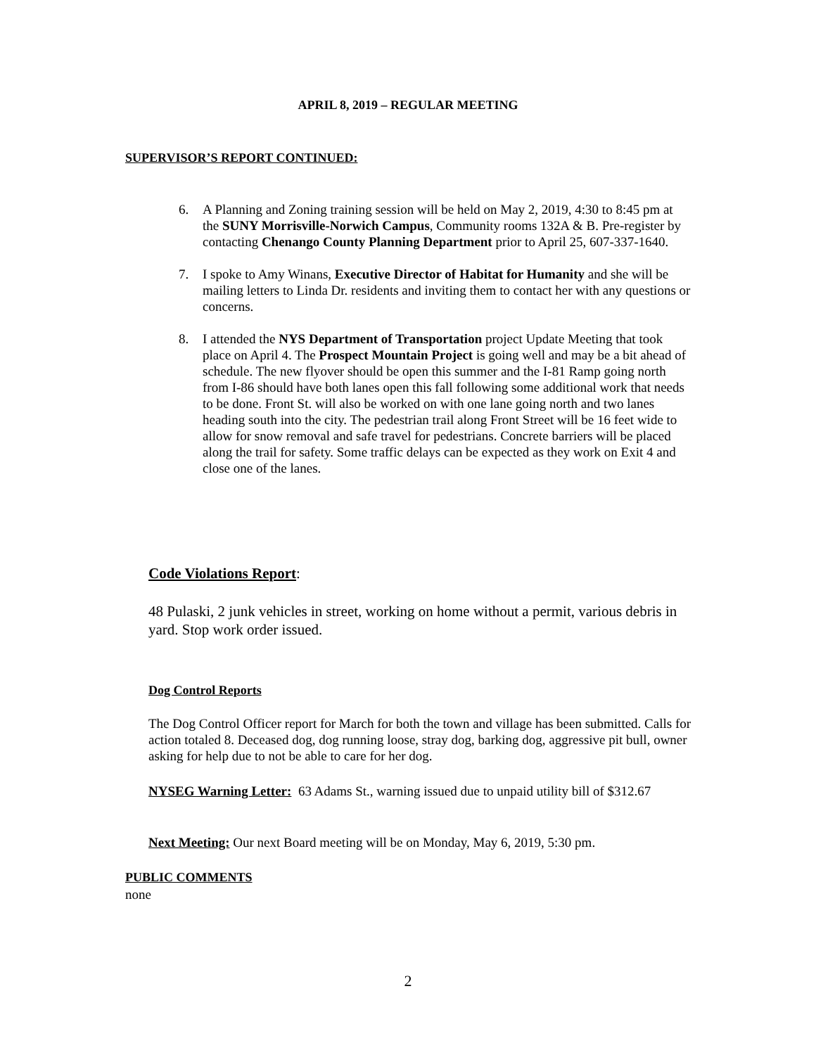APRIL 8, 2019 – REGULAR MEETING
SUPERVISOR’S REPORT CONTINUED:
6. A Planning and Zoning training session will be held on May 2, 2019, 4:30 to 8:45 pm at the SUNY Morrisville-Norwich Campus, Community rooms 132A & B. Pre-register by contacting Chenango County Planning Department prior to April 25, 607-337-1640.
7. I spoke to Amy Winans, Executive Director of Habitat for Humanity and she will be mailing letters to Linda Dr. residents and inviting them to contact her with any questions or concerns.
8. I attended the NYS Department of Transportation project Update Meeting that took place on April 4. The Prospect Mountain Project is going well and may be a bit ahead of schedule. The new flyover should be open this summer and the I-81 Ramp going north from I-86 should have both lanes open this fall following some additional work that needs to be done. Front St. will also be worked on with one lane going north and two lanes heading south into the city. The pedestrian trail along Front Street will be 16 feet wide to allow for snow removal and safe travel for pedestrians. Concrete barriers will be placed along the trail for safety. Some traffic delays can be expected as they work on Exit 4 and close one of the lanes.
Code Violations Report:
48 Pulaski, 2 junk vehicles in street, working on home without a permit, various debris in yard. Stop work order issued.
Dog Control Reports
The Dog Control Officer report for March for both the town and village has been submitted. Calls for action totaled 8. Deceased dog, dog running loose, stray dog, barking dog, aggressive pit bull, owner asking for help due to not be able to care for her dog.
NYSEG Warning Letter: 63 Adams St., warning issued due to unpaid utility bill of $312.67
Next Meeting: Our next Board meeting will be on Monday, May 6, 2019, 5:30 pm.
PUBLIC COMMENTS
none
2